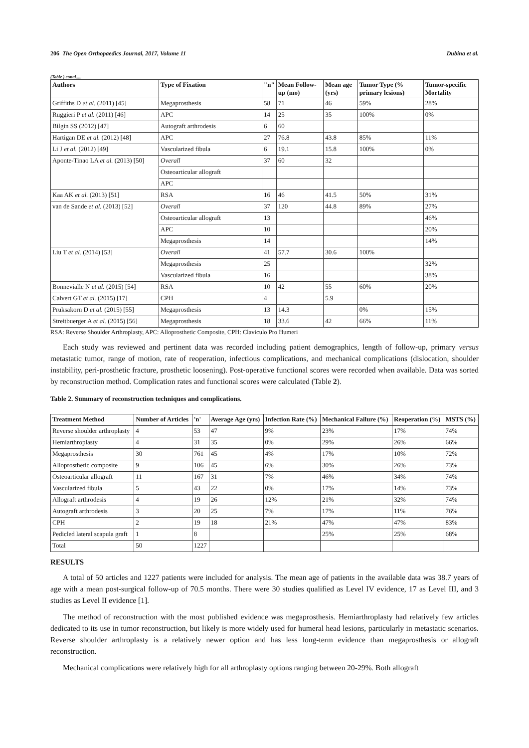206 The Open Orthopaedics Journal, 2017, Volume 11 Dubina et al.
(Table ) contd.....
| Authors | Type of Fixation | "n" | Mean Follow-up (mo) | Mean age (yrs) | Tumor Type (% primary lesions) | Tumor-specific Mortality |
| --- | --- | --- | --- | --- | --- | --- |
| Griffiths D et al. (2011) [45] | Megaprosthesis | 58 | 71 | 46 | 59% | 28% |
| Ruggieri P et al. (2011) [46] | APC | 14 | 25 | 35 | 100% | 0% |
| Bilgin SS (2012) [47] | Autograft arthrodesis | 6 | 60 | | | |
| Hartigan DE et al. (2012) [48] | APC | 27 | 76.8 | 43.8 | 85% | 11% |
| Li J et al. (2012) [49] | Vascularized fibula | 6 | 19.1 | 15.8 | 100% | 0% |
| Aponte-Tinao LA et al. (2013) [50] | Overall | 37 | 60 | 32 | | |
| | Osteoarticular allograft | | | | | |
| | APC | | | | | |
| Kaa AK et al. (2013) [51] | RSA | 16 | 46 | 41.5 | 50% | 31% |
| van de Sande et al. (2013) [52] | Overall | 37 | 120 | 44.8 | 89% | 27% |
| | Osteoarticular allograft | 13 | | | | 46% |
| | APC | 10 | | | | 20% |
| | Megaprosthesis | 14 | | | | 14% |
| Liu T et al. (2014) [53] | Overall | 41 | 57.7 | 30.6 | 100% | |
| | Megaprosthesis | 25 | | | | 32% |
| | Vascularized fibula | 16 | | | | 38% |
| Bonnevialle N et al. (2015) [54] | RSA | 10 | 42 | 55 | 60% | 20% |
| Calvert GT et al. (2015) [17] | CPH | 4 | | 5.9 | | |
| Pruksakorn D et al. (2015) [55] | Megaprosthesis | 13 | 14.3 | | 0% | 15% |
| Streitbuerger A et al. (2015) [56] | Megaprosthesis | 18 | 33.6 | 42 | 66% | 11% |
RSA: Reverse Shoulder Arthroplasty, APC: Alloprosthetic Composite, CPH: Claviculo Pro Humeri
Each study was reviewed and pertinent data was recorded including patient demographics, length of follow-up, primary versus metastatic tumor, range of motion, rate of reoperation, infectious complications, and mechanical complications (dislocation, shoulder instability, peri-prosthetic fracture, prosthetic loosening). Post-operative functional scores were recorded when available. Data was sorted by reconstruction method. Complication rates and functional scores were calculated (Table 2).
Table 2. Summary of reconstruction techniques and complications.
| Treatment Method | Number of Articles | 'n' | Average Age (yrs) | Infection Rate (%) | Mechanical Failure (%) | Reoperation (%) | MSTS (%) |
| --- | --- | --- | --- | --- | --- | --- | --- |
| Reverse shoulder arthroplasty | 4 | 53 | 47 | 9% | 23% | 17% | 74% |
| Hemiarthroplasty | 4 | 31 | 35 | 0% | 29% | 26% | 66% |
| Megaprosthesis | 30 | 761 | 45 | 4% | 17% | 10% | 72% |
| Alloprosthetic composite | 9 | 106 | 45 | 6% | 30% | 26% | 73% |
| Osteoarticular allograft | 11 | 167 | 31 | 7% | 46% | 34% | 74% |
| Vascularized fibula | 5 | 43 | 22 | 0% | 17% | 14% | 73% |
| Allograft arthrodesis | 4 | 19 | 26 | 12% | 21% | 32% | 74% |
| Autograft arthrodesis | 3 | 20 | 25 | 7% | 17% | 11% | 76% |
| CPH | 2 | 19 | 18 | 21% | 47% | 47% | 83% |
| Pedicled lateral scapula graft | 1 | 8 | | | 25% | 25% | 68% |
| Total | 50 | 1227 | | | | | |
RESULTS
A total of 50 articles and 1227 patients were included for analysis. The mean age of patients in the available data was 38.7 years of age with a mean post-surgical follow-up of 70.5 months. There were 30 studies qualified as Level IV evidence, 17 as Level III, and 3 studies as Level II evidence [1].
The method of reconstruction with the most published evidence was megaprosthesis. Hemiarthroplasty had relatively few articles dedicated to its use in tumor reconstruction, but likely is more widely used for humeral head lesions, particularly in metastatic scenarios. Reverse shoulder arthroplasty is a relatively newer option and has less long-term evidence than megaprosthesis or allograft reconstruction.
Mechanical complications were relatively high for all arthroplasty options ranging between 20-29%. Both allograft